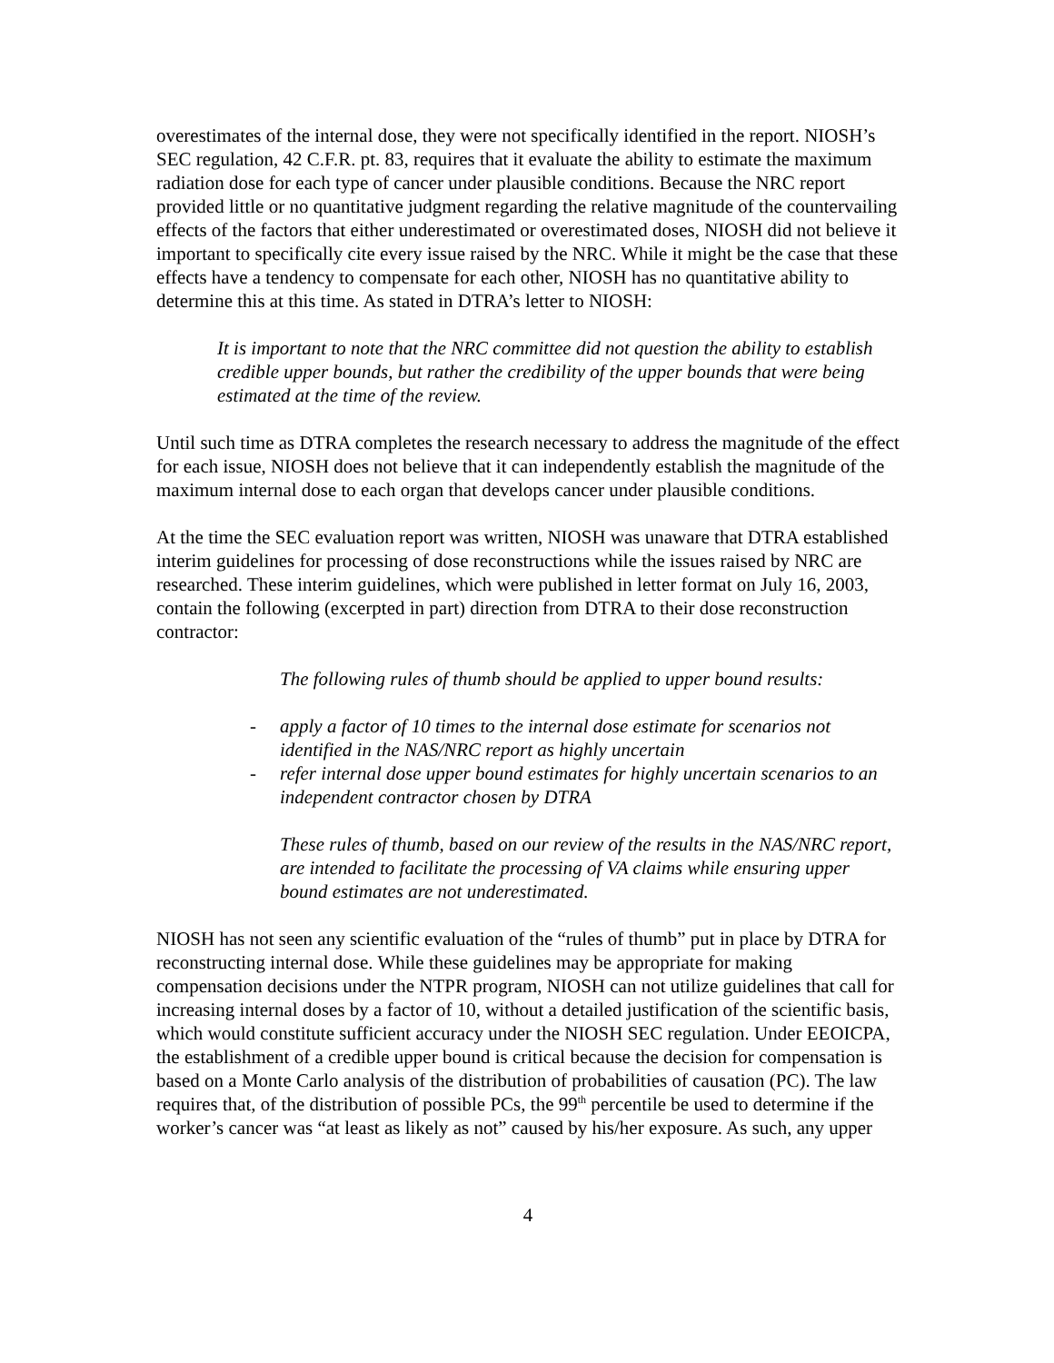overestimates of the internal dose, they were not specifically identified in the report. NIOSH’s SEC regulation, 42 C.F.R. pt. 83, requires that it evaluate the ability to estimate the maximum radiation dose for each type of cancer under plausible conditions. Because the NRC report provided little or no quantitative judgment regarding the relative magnitude of the countervailing effects of the factors that either underestimated or overestimated doses, NIOSH did not believe it important to specifically cite every issue raised by the NRC. While it might be the case that these effects have a tendency to compensate for each other, NIOSH has no quantitative ability to determine this at this time. As stated in DTRA’s letter to NIOSH:
It is important to note that the NRC committee did not question the ability to establish credible upper bounds, but rather the credibility of the upper bounds that were being estimated at the time of the review.
Until such time as DTRA completes the research necessary to address the magnitude of the effect for each issue, NIOSH does not believe that it can independently establish the magnitude of the maximum internal dose to each organ that develops cancer under plausible conditions.
At the time the SEC evaluation report was written, NIOSH was unaware that DTRA established interim guidelines for processing of dose reconstructions while the issues raised by NRC are researched. These interim guidelines, which were published in letter format on July 16, 2003, contain the following (excerpted in part) direction from DTRA to their dose reconstruction contractor:
The following rules of thumb should be applied to upper bound results:
- apply a factor of 10 times to the internal dose estimate for scenarios not identified in the NAS/NRC report as highly uncertain
- refer internal dose upper bound estimates for highly uncertain scenarios to an independent contractor chosen by DTRA
These rules of thumb, based on our review of the results in the NAS/NRC report, are intended to facilitate the processing of VA claims while ensuring upper bound estimates are not underestimated.
NIOSH has not seen any scientific evaluation of the “rules of thumb” put in place by DTRA for reconstructing internal dose. While these guidelines may be appropriate for making compensation decisions under the NTPR program, NIOSH can not utilize guidelines that call for increasing internal doses by a factor of 10, without a detailed justification of the scientific basis, which would constitute sufficient accuracy under the NIOSH SEC regulation. Under EEOICPA, the establishment of a credible upper bound is critical because the decision for compensation is based on a Monte Carlo analysis of the distribution of probabilities of causation (PC). The law requires that, of the distribution of possible PCs, the 99<sup>th</sup> percentile be used to determine if the worker’s cancer was “at least as likely as not” caused by his/her exposure. As such, any upper
4